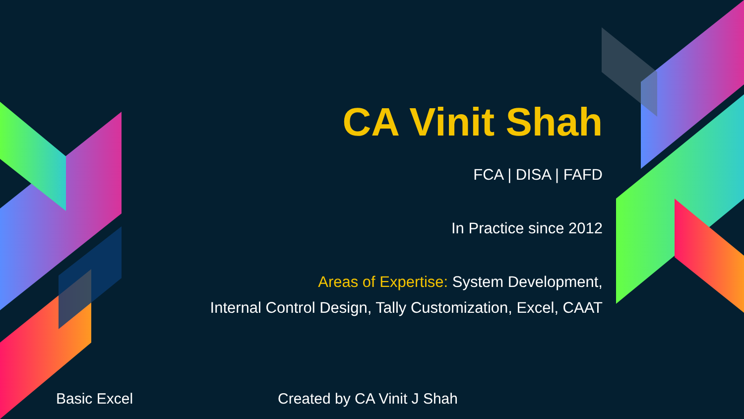CA Vinit Shah
FCA | DISA | FAFD
In Practice since 2012
Areas of Expertise: System Development,
Internal Control Design, Tally Customization, Excel, CAAT
Basic Excel Created by CA Vinit J Shah